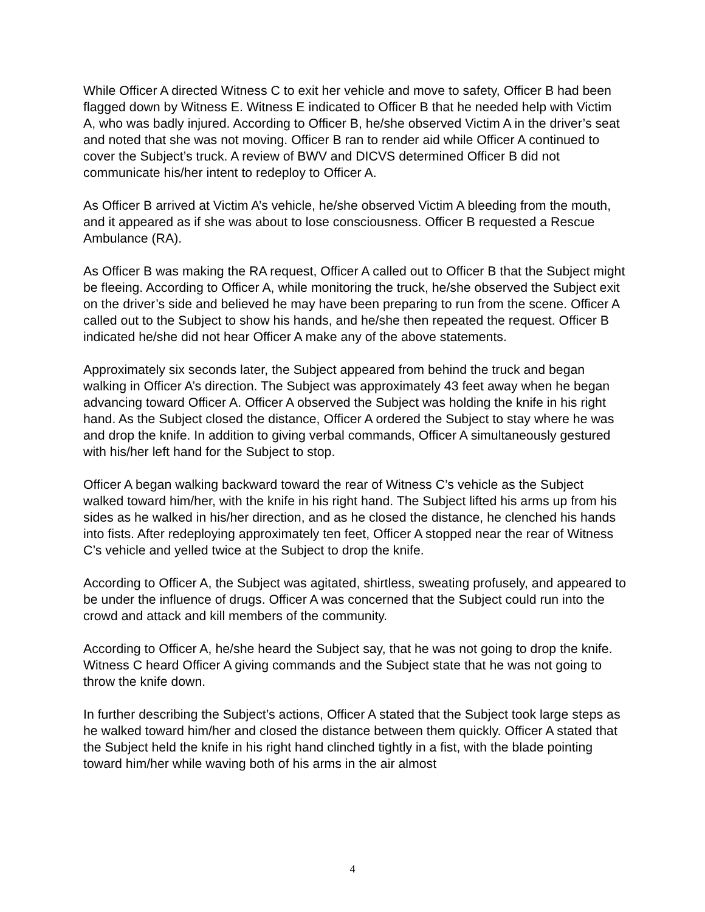While Officer A directed Witness C to exit her vehicle and move to safety, Officer B had been flagged down by Witness E. Witness E indicated to Officer B that he needed help with Victim A, who was badly injured. According to Officer B, he/she observed Victim A in the driver’s seat and noted that she was not moving. Officer B ran to render aid while Officer A continued to cover the Subject’s truck. A review of BWV and DICVS determined Officer B did not communicate his/her intent to redeploy to Officer A.
As Officer B arrived at Victim A’s vehicle, he/she observed Victim A bleeding from the mouth, and it appeared as if she was about to lose consciousness. Officer B requested a Rescue Ambulance (RA).
As Officer B was making the RA request, Officer A called out to Officer B that the Subject might be fleeing. According to Officer A, while monitoring the truck, he/she observed the Subject exit on the driver’s side and believed he may have been preparing to run from the scene. Officer A called out to the Subject to show his hands, and he/she then repeated the request. Officer B indicated he/she did not hear Officer A make any of the above statements.
Approximately six seconds later, the Subject appeared from behind the truck and began walking in Officer A’s direction. The Subject was approximately 43 feet away when he began advancing toward Officer A. Officer A observed the Subject was holding the knife in his right hand. As the Subject closed the distance, Officer A ordered the Subject to stay where he was and drop the knife. In addition to giving verbal commands, Officer A simultaneously gestured with his/her left hand for the Subject to stop.
Officer A began walking backward toward the rear of Witness C’s vehicle as the Subject walked toward him/her, with the knife in his right hand. The Subject lifted his arms up from his sides as he walked in his/her direction, and as he closed the distance, he clenched his hands into fists. After redeploying approximately ten feet, Officer A stopped near the rear of Witness C’s vehicle and yelled twice at the Subject to drop the knife.
According to Officer A, the Subject was agitated, shirtless, sweating profusely, and appeared to be under the influence of drugs. Officer A was concerned that the Subject could run into the crowd and attack and kill members of the community.
According to Officer A, he/she heard the Subject say, that he was not going to drop the knife. Witness C heard Officer A giving commands and the Subject state that he was not going to throw the knife down.
In further describing the Subject’s actions, Officer A stated that the Subject took large steps as he walked toward him/her and closed the distance between them quickly. Officer A stated that the Subject held the knife in his right hand clinched tightly in a fist, with the blade pointing toward him/her while waving both of his arms in the air almost
4